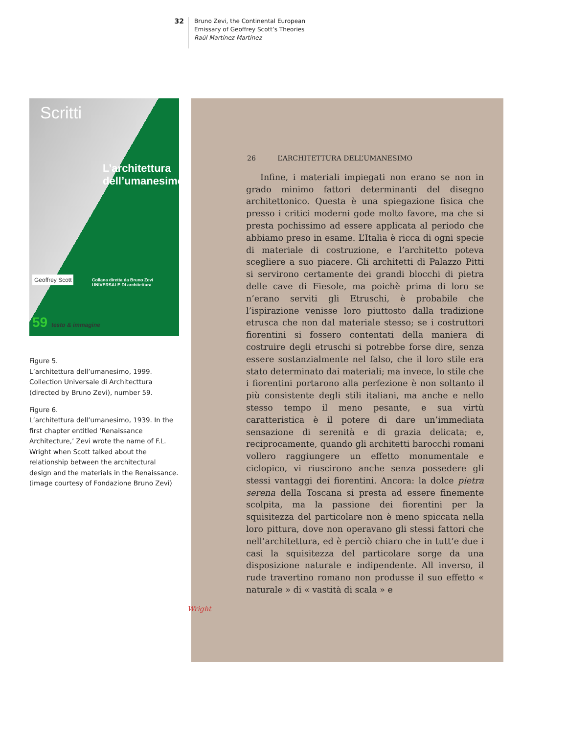32
Bruno Zevi, the Continental European
Emissary of Geoffrey Scott’s Theories
Raúl Martínez Martínez
Scritti
L’architettura dell’umanesimo
Geoffrey Scott
Collana diretta da Bruno Zevi
UNIVERSALE DI architettura
59 testo & immagine
Figure 5.
L’architettura dell’umanesimo, 1999. Collection Universale di Architecttura (directed by Bruno Zevi), number 59.
Figure 6.
L’architettura dell’umanesimo, 1939. In the first chapter entitled ‘Renaissance Architecture,’ Zevi wrote the name of F.L. Wright when Scott talked about the relationship between the architectural design and the materials in the Renaissance. (image courtesy of Fondazione Bruno Zevi)
26 L’ARCHITETTURA DELL’UMANESIMO
Infine, i materiali impiegati non erano se non in grado minimo fattori determinanti del disegno architettonico. Questa è una spiegazione fisica che presso i critici moderni gode molto favore, ma che si presta pochissimo ad essere applicata al periodo che abbiamo preso in esame. L’Italia è ricca di ogni specie di materiale di costruzione, e l’architetto poteva scegliere a suo piacere. Gli architetti di Palazzo Pitti si servirono certamente dei grandi blocchi di pietra delle cave di Fiesole, ma poichè prima di loro se n’erano serviti gli Etruschi, è probabile che l’ispirazione venisse loro piuttosto dalla tradizione etrusca che non dal materiale stesso; se i costruttori fiorentini si fossero contentati della maniera di costruire degli etruschi si potrebbe forse dire, senza essere sostanzialmente nel falso, che il loro stile era stato determinato dai materiali; ma invece, lo stile che i fiorentini portarono alla perfezione è non soltanto il più consistente degli stili italiani, ma anche e nello stesso tempo il meno pesante, e sua virtù caratteristica è il potere di dare un’immediata sensazione di serenità e di grazia delicata; e, reciprocamente, quando gli architetti barocchi romani vollero raggiungere un effetto monumentale e ciclopico, vi riuscirono anche senza possedere gli stessi vantaggi dei fiorentini. Ancora: la dolce pietra serena della Toscana si presta ad essere finemente scolpita, ma la passione dei fiorentini per la squisitezza del particolare non è meno spiccata nella loro pittura, dove non operavano gli stessi fattori che nell’architettura, ed è perciò chiaro che in tutt’e due i casi la squisitezza del particolare sorge da una disposizione naturale e indipendente. All inverso, il rude travertino romano non produsse il suo effetto « naturale » di « vastità di scala » e
Wright